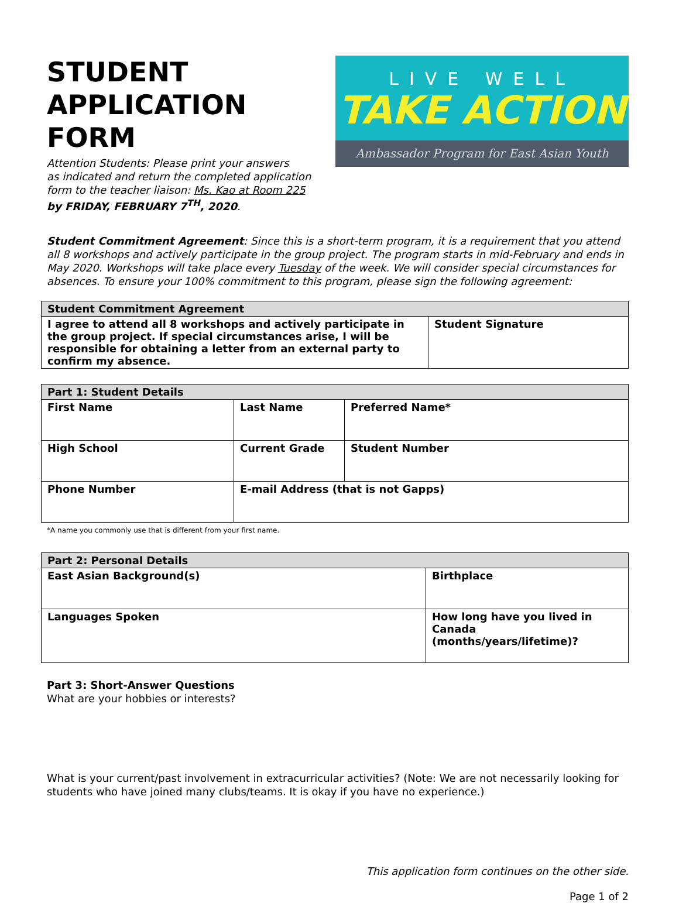STUDENT
APPLICATION FORM
Attention Students: Please print your answers
as indicated and return the completed application
form to the teacher liaison: Ms. Kao at Room 225
by FRIDAY, FEBRUARY 7<sup>TH</sup>, 2020.
LIVE WELL
TAKE ACTION
Ambassador Program for East Asian Youth
Student Commitment Agreement: Since this is a short-term program, it is a requirement that you attend all 8 workshops and actively participate in the group project. The program starts in mid-February and ends in May 2020. Workshops will take place every Tuesday of the week. We will consider special circumstances for absences. To ensure your 100% commitment to this program, please sign the following agreement:
| Student Commitment Agreement | |
| I agree to attend all 8 workshops and actively participate in the group project. If special circumstances arise, I will be responsible for obtaining a letter from an external party to confirm my absence. | Student Signature |
| Part 1: Student Details | | | |
| First Name | Last Name | | Preferred Name* |
| High School | | Current Grade | Student Number |
| Phone Number | E-mail Address (that is not Gapps) | | |
*A name you commonly use that is different from your first name.
| Part 2: Personal Details | |
| East Asian Background(s) | Birthplace |
| Languages Spoken | How long have you lived in Canada (months/years/lifetime)? |
Part 3: Short-Answer Questions
What are your hobbies or interests?
What is your current/past involvement in extracurricular activities? (Note: We are not necessarily looking for students who have joined many clubs/teams. It is okay if you have no experience.)
This application form continues on the other side.
Page 1 of 2